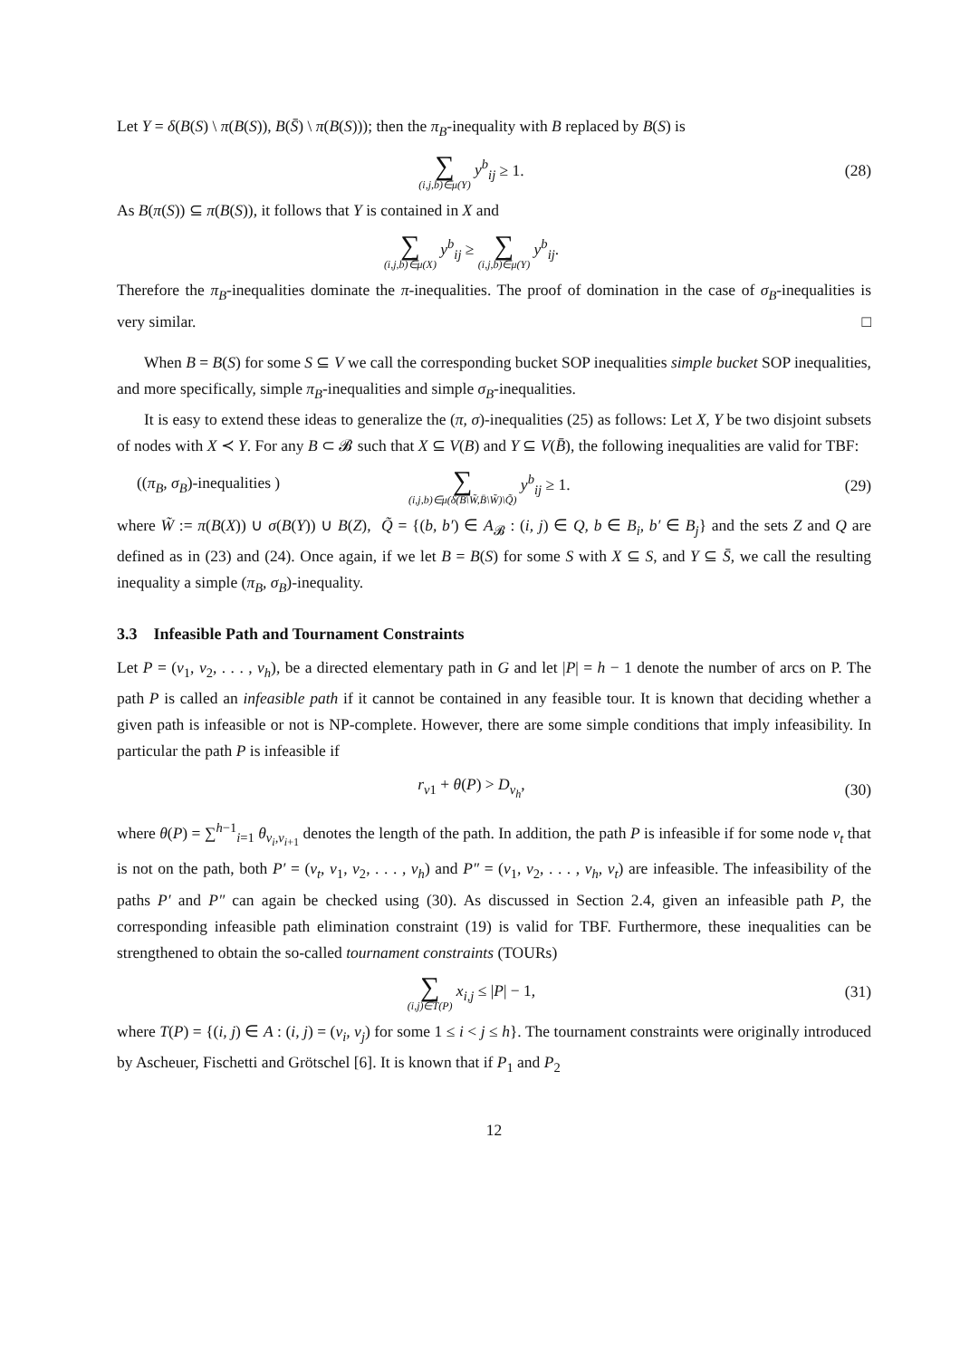Let Y = δ(B(S) \ π(B(S)), B(S̄) \ π(B(S))); then the π<sub>B</sub>-inequality with B replaced by B(S) is
∑ (i,j,b)∈μ(Y) y<sup>b</sup><sub>ij</sub> ≥ 1. (28)
As B(π(S)) ⊆ π(B(S)), it follows that Y is contained in X and
∑ (i,j,b)∈μ(X) y<sup>b</sup><sub>ij</sub> ≥ ∑ (i,j,b)∈μ(Y) y<sup>b</sup><sub>ij</sub>.
Therefore the π<sub>B</sub>-inequalities dominate the π-inequalities. The proof of domination in the case of σ<sub>B</sub>-inequalities is very similar. □
When B = B(S) for some S ⊆ V we call the corresponding bucket SOP inequalities simple bucket SOP inequalities, and more specifically, simple π<sub>B</sub>-inequalities and simple σ<sub>B</sub>-inequalities.
It is easy to extend these ideas to generalize the (π, σ)-inequalities (25) as follows: Let X, Y be two disjoint subsets of nodes with X ≺ Y. For any B ⊂ 𝓑 such that X ⊆ V(B) and Y ⊆ V(B̄), the following inequalities are valid for TBF:
((π<sub>B</sub>, σ<sub>B</sub>)-inequalities )
∑ (i,j,b)∈μ(δ(B\W̃,B̄\W̃)\Q̃) y<sup>b</sup><sub>ij</sub> ≥ 1.
(29)
where W̃ := π(B(X)) ∪ σ(B(Y)) ∪ B(Z), Q̃ = {(b, b′) ∈ A<sub>𝓑</sub> : (i, j) ∈ Q, b ∈ B<sub>i</sub>, b′ ∈ B<sub>j</sub>} and the sets Z and Q are defined as in (23) and (24). Once again, if we let B = B(S) for some S with X ⊆ S, and Y ⊆ S̄, we call the resulting inequality a simple (π<sub>B</sub>, σ<sub>B</sub>)-inequality.
3.3 Infeasible Path and Tournament Constraints
Let P = (v<sub>1</sub>, v<sub>2</sub>, . . . , v<sub>h</sub>), be a directed elementary path in G and let |P| = h − 1 denote the number of arcs on P. The path P is called an infeasible path if it cannot be contained in any feasible tour. It is known that deciding whether a given path is infeasible or not is NP-complete. However, there are some simple conditions that imply infeasibility. In particular the path P is infeasible if
r<sub>v1</sub> + θ(P) > D<sub>v<sub>h</sub></sub>, (30)
where θ(P) = ∑<sup>h−1</sup><sub>i=1</sub> θ<sub>v<sub>i</sub>,v<sub>i+1</sub></sub> denotes the length of the path. In addition, the path P is infeasible if for some node v<sub>t</sub> that is not on the path, both P′ = (v<sub>t</sub>, v<sub>1</sub>, v<sub>2</sub>, . . . , v<sub>h</sub>) and P″ = (v<sub>1</sub>, v<sub>2</sub>, . . . , v<sub>h</sub>, v<sub>t</sub>) are infeasible. The infeasibility of the paths P′ and P″ can again be checked using (30). As discussed in Section 2.4, given an infeasible path P, the corresponding infeasible path elimination constraint (19) is valid for TBF. Furthermore, these inequalities can be strengthened to obtain the so-called tournament constraints (TOURs)
∑ (i,j)∈T(P) x<sub>i,j</sub> ≤ |P| − 1, (31)
where T(P) = {(i, j) ∈ A : (i, j) = (v<sub>i</sub>, v<sub>j</sub>) for some 1 ≤ i < j ≤ h}. The tournament constraints were originally introduced by Ascheuer, Fischetti and Grötschel [6]. It is known that if P<sub>1</sub> and P<sub>2</sub>
12